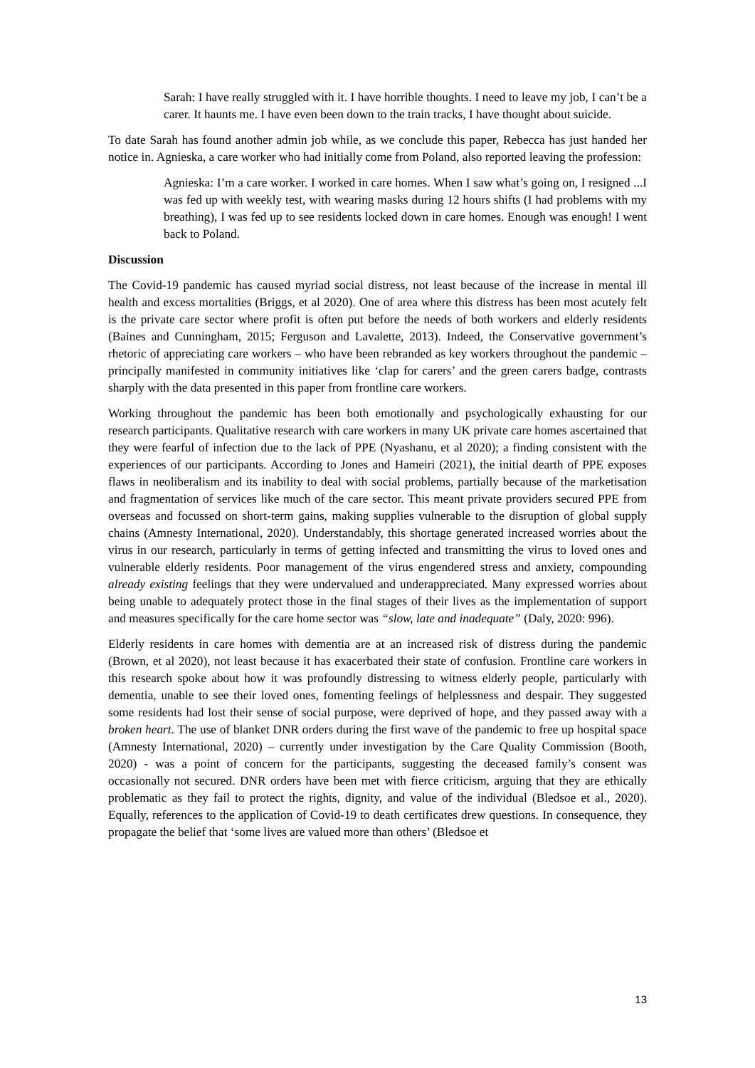Sarah: I have really struggled with it. I have horrible thoughts. I need to leave my job, I can’t be a carer. It haunts me. I have even been down to the train tracks, I have thought about suicide.
To date Sarah has found another admin job while, as we conclude this paper, Rebecca has just handed her notice in. Agnieska, a care worker who had initially come from Poland, also reported leaving the profession:
Agnieska: I’m a care worker. I worked in care homes. When I saw what’s going on, I resigned ...I was fed up with weekly test, with wearing masks during 12 hours shifts (I had problems with my breathing), I was fed up to see residents locked down in care homes. Enough was enough! I went back to Poland.
Discussion
The Covid-19 pandemic has caused myriad social distress, not least because of the increase in mental ill health and excess mortalities (Briggs, et al 2020). One of area where this distress has been most acutely felt is the private care sector where profit is often put before the needs of both workers and elderly residents (Baines and Cunningham, 2015; Ferguson and Lavalette, 2013). Indeed, the Conservative government’s rhetoric of appreciating care workers – who have been rebranded as key workers throughout the pandemic – principally manifested in community initiatives like ‘clap for carers’ and the green carers badge, contrasts sharply with the data presented in this paper from frontline care workers.
Working throughout the pandemic has been both emotionally and psychologically exhausting for our research participants. Qualitative research with care workers in many UK private care homes ascertained that they were fearful of infection due to the lack of PPE (Nyashanu, et al 2020); a finding consistent with the experiences of our participants. According to Jones and Hameiri (2021), the initial dearth of PPE exposes flaws in neoliberalism and its inability to deal with social problems, partially because of the marketisation and fragmentation of services like much of the care sector. This meant private providers secured PPE from overseas and focussed on short-term gains, making supplies vulnerable to the disruption of global supply chains (Amnesty International, 2020). Understandably, this shortage generated increased worries about the virus in our research, particularly in terms of getting infected and transmitting the virus to loved ones and vulnerable elderly residents. Poor management of the virus engendered stress and anxiety, compounding already existing feelings that they were undervalued and underappreciated. Many expressed worries about being unable to adequately protect those in the final stages of their lives as the implementation of support and measures specifically for the care home sector was “slow, late and inadequate” (Daly, 2020: 996).
Elderly residents in care homes with dementia are at an increased risk of distress during the pandemic (Brown, et al 2020), not least because it has exacerbated their state of confusion. Frontline care workers in this research spoke about how it was profoundly distressing to witness elderly people, particularly with dementia, unable to see their loved ones, fomenting feelings of helplessness and despair. They suggested some residents had lost their sense of social purpose, were deprived of hope, and they passed away with a broken heart. The use of blanket DNR orders during the first wave of the pandemic to free up hospital space (Amnesty International, 2020) – currently under investigation by the Care Quality Commission (Booth, 2020) - was a point of concern for the participants, suggesting the deceased family’s consent was occasionally not secured. DNR orders have been met with fierce criticism, arguing that they are ethically problematic as they fail to protect the rights, dignity, and value of the individual (Bledsoe et al., 2020). Equally, references to the application of Covid-19 to death certificates drew questions. In consequence, they propagate the belief that ‘some lives are valued more than others’ (Bledsoe et
13